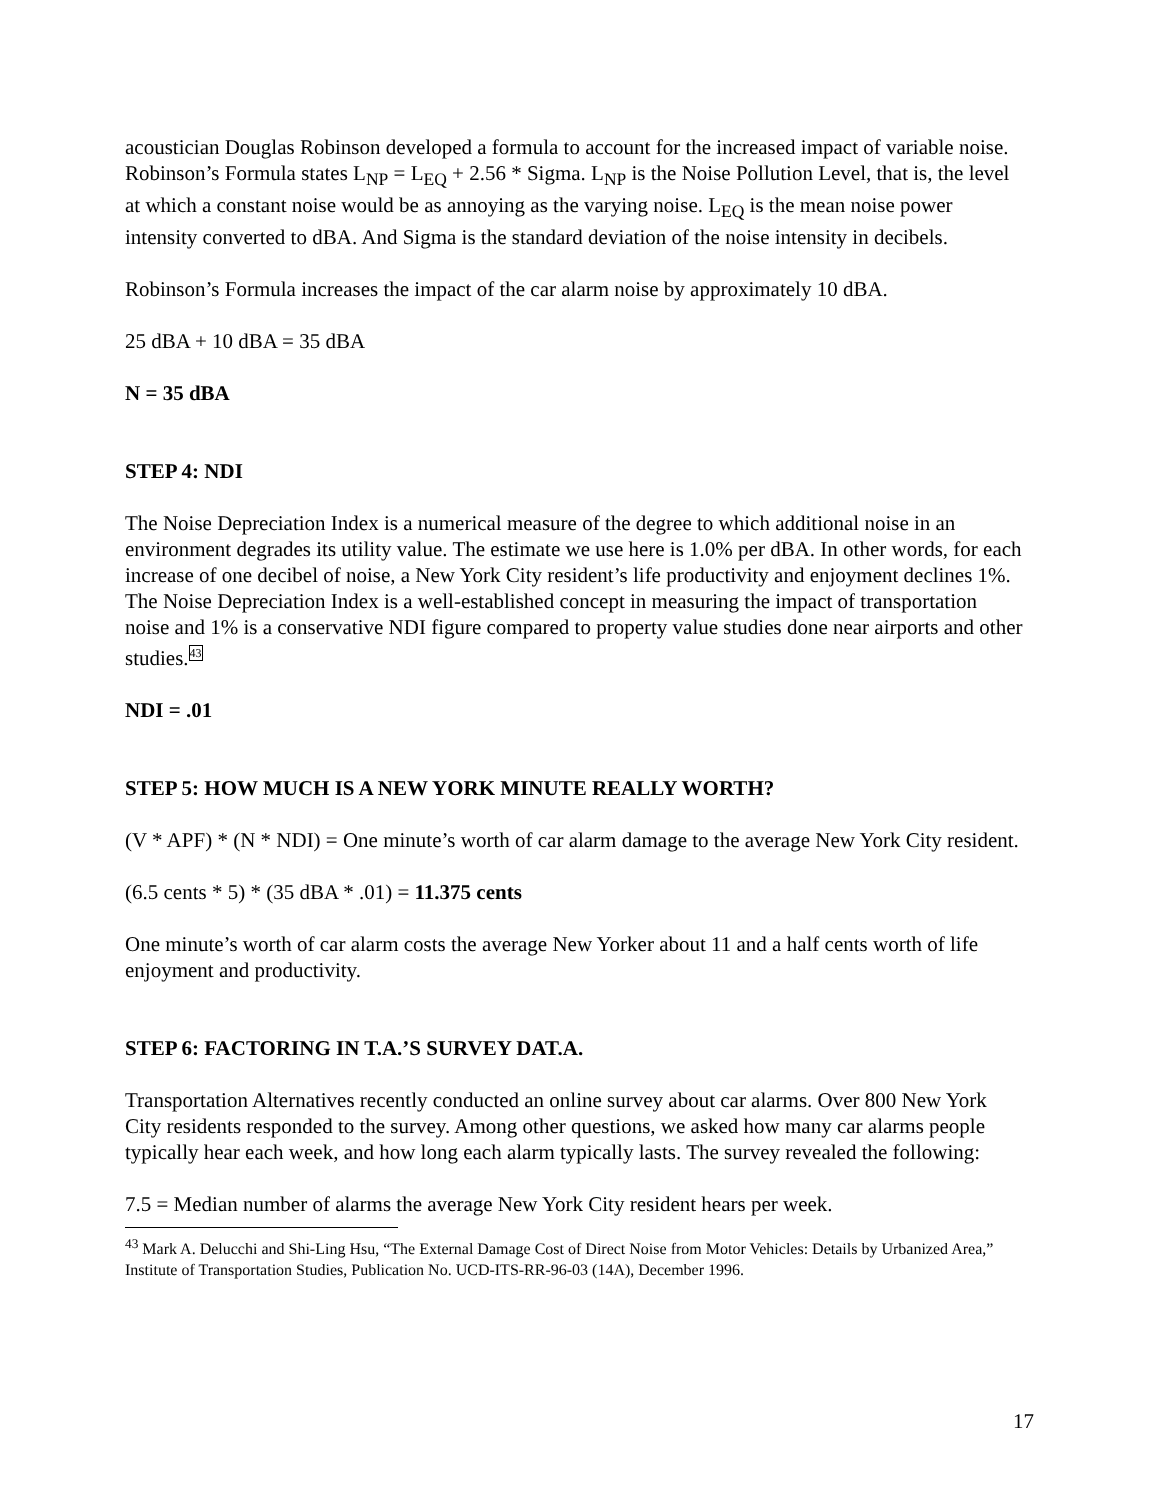acoustician Douglas Robinson developed a formula to account for the increased impact of variable noise. Robinson’s Formula states L<sub>NP</sub> = L<sub>EQ</sub> + 2.56 * Sigma. L<sub>NP</sub> is the Noise Pollution Level, that is, the level at which a constant noise would be as annoying as the varying noise. L<sub>EQ</sub> is the mean noise power intensity converted to dBA. And Sigma is the standard deviation of the noise intensity in decibels.
Robinson’s Formula increases the impact of the car alarm noise by approximately 10 dBA.
25 dBA + 10 dBA = 35 dBA
N = 35 dBA
STEP 4: NDI
The Noise Depreciation Index is a numerical measure of the degree to which additional noise in an environment degrades its utility value. The estimate we use here is 1.0% per dBA. In other words, for each increase of one decibel of noise, a New York City resident’s life productivity and enjoyment declines 1%. The Noise Depreciation Index is a well-established concept in measuring the impact of transportation noise and 1% is a conservative NDI figure compared to property value studies done near airports and other studies.<sup>43</sup>
NDI = .01
STEP 5: HOW MUCH IS A NEW YORK MINUTE REALLY WORTH?
(V * APF) * (N * NDI) = One minute’s worth of car alarm damage to the average New York City resident.
(6.5 cents * 5) * (35 dBA * .01) = 11.375 cents
One minute’s worth of car alarm costs the average New Yorker about 11 and a half cents worth of life enjoyment and productivity.
STEP 6: FACTORING IN T.A.’S SURVEY DAT.A.
Transportation Alternatives recently conducted an online survey about car alarms. Over 800 New York City residents responded to the survey. Among other questions, we asked how many car alarms people typically hear each week, and how long each alarm typically lasts. The survey revealed the following:
7.5 = Median number of alarms the average New York City resident hears per week.
<sup>43</sup> Mark A. Delucchi and Shi-Ling Hsu, “The External Damage Cost of Direct Noise from Motor Vehicles: Details by Urbanized Area,” Institute of Transportation Studies, Publication No. UCD-ITS-RR-96-03 (14A), December 1996.
17